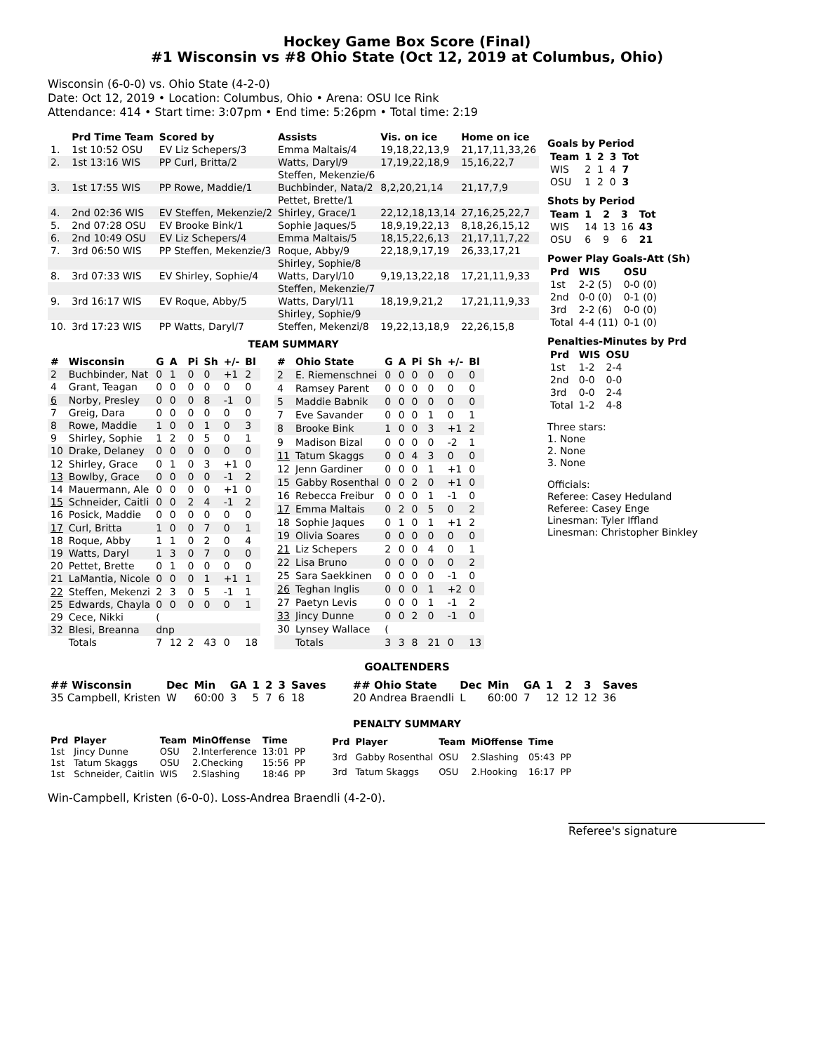Hockey Game Box Score (Final)
#1 Wisconsin vs #8 Ohio State (Oct 12, 2019 at Columbus, Ohio)
Wisconsin (6-0-0) vs. Ohio State (4-2-0)
Date: Oct 12, 2019 • Location: Columbus, Ohio • Arena: OSU Ice Rink
Attendance: 414 • Start time: 3:07pm • End time: 5:26pm • Total time: 2:19
| | Prd Time Team | Scored by | Assists | Vis. on ice | Home on ice |
| --- | --- | --- | --- | --- | --- |
| 1. | 1st 10:52 OSU | EV Liz Schepers/3 | Emma Maltais/4 | 19,18,22,13,9 | 21,17,11,33,26 |
| 2. | 1st 13:16 WIS | PP Curl, Britta/2 | Watts, Daryl/9 | 17,19,22,18,9 | 15,16,22,7 |
| | | | Steffen, Mekenzie/6 | | |
| 3. | 1st 17:55 WIS | PP Rowe, Maddie/1 | Buchbinder, Nata/2 | 8,2,20,21,14 | 21,17,7,9 |
| | | | Pettet, Brette/1 | | |
| 4. | 2nd 02:36 WIS | EV Steffen, Mekenzie/2 | Shirley, Grace/1 | 22,12,18,13,14 | 27,16,25,22,7 |
| 5. | 2nd 07:28 OSU | EV Brooke Bink/1 | Sophie Jaques/5 | 18,9,19,22,13 | 8,18,26,15,12 |
| 6. | 2nd 10:49 OSU | EV Liz Schepers/4 | Emma Maltais/5 | 18,15,22,6,13 | 21,17,11,7,22 |
| 7. | 3rd 06:50 WIS | PP Steffen, Mekenzie/3 | Roque, Abby/9 | 22,18,9,17,19 | 26,33,17,21 |
| | | | Shirley, Sophie/8 | | |
| 8. | 3rd 07:33 WIS | EV Shirley, Sophie/4 | Watts, Daryl/10 | 9,19,13,22,18 | 17,21,11,9,33 |
| | | | Steffen, Mekenzie/7 | | |
| 9. | 3rd 16:17 WIS | EV Roque, Abby/5 | Watts, Daryl/11 | 18,19,9,21,2 | 17,21,11,9,33 |
| | | | Shirley, Sophie/9 | | |
| 10. | 3rd 17:23 WIS | PP Watts, Daryl/7 | Steffen, Mekenzi/8 | 19,22,13,18,9 | 22,26,15,8 |
TEAM SUMMARY
| # | Wisconsin | G | A | Pi | Sh | +/- | Bl |
| --- | --- | --- | --- | --- | --- | --- | --- |
| 2 | Buchbinder, Nat | 0 | 1 | 0 | 0 | +1 | 2 |
| 4 | Grant, Teagan | 0 | 0 | 0 | 0 | 0 | 0 |
| 6 | Norby, Presley | 0 | 0 | 0 | 8 | -1 | 0 |
| 7 | Greig, Dara | 0 | 0 | 0 | 0 | 0 | 0 |
| 8 | Rowe, Maddie | 1 | 0 | 0 | 1 | 0 | 3 |
| 9 | Shirley, Sophie | 1 | 2 | 0 | 5 | 0 | 1 |
| 10 | Drake, Delaney | 0 | 0 | 0 | 0 | 0 | 0 |
| 12 | Shirley, Grace | 0 | 1 | 0 | 3 | +1 | 0 |
| 13 | Bowlby, Grace | 0 | 0 | 0 | 0 | -1 | 2 |
| 14 | Mauermann, Ale | 0 | 0 | 0 | 0 | +1 | 0 |
| 15 | Schneider, Caitli | 0 | 0 | 2 | 4 | -1 | 2 |
| 16 | Posick, Maddie | 0 | 0 | 0 | 0 | 0 | 0 |
| 17 | Curl, Britta | 1 | 0 | 0 | 7 | 0 | 1 |
| 18 | Roque, Abby | 1 | 1 | 0 | 2 | 0 | 4 |
| 19 | Watts, Daryl | 1 | 3 | 0 | 7 | 0 | 0 |
| 20 | Pettet, Brette | 0 | 1 | 0 | 0 | 0 | 0 |
| 21 | LaMantia, Nicole | 0 | 0 | 0 | 1 | +1 | 1 |
| 22 | Steffen, Mekenzi | 2 | 3 | 0 | 5 | -1 | 1 |
| 25 | Edwards, Chayla | 0 | 0 | 0 | 0 | 0 | 1 |
| 29 | Cece, Nikki | ( | | | | | |
| 32 | Blesi, Breanna | dnp | | | | | |
| | Totals | 7 | 12 | 2 | 43 | 0 | 18 |
| # | Ohio State | G | A | Pi | Sh | +/- | Bl |
| --- | --- | --- | --- | --- | --- | --- | --- |
| 2 | E. Riemenschnei | 0 | 0 | 0 | 0 | 0 | 0 |
| 4 | Ramsey Parent | 0 | 0 | 0 | 0 | 0 | 0 |
| 5 | Maddie Babnik | 0 | 0 | 0 | 0 | 0 | 0 |
| 7 | Eve Savander | 0 | 0 | 0 | 1 | 0 | 1 |
| 8 | Brooke Bink | 1 | 0 | 0 | 3 | +1 | 2 |
| 9 | Madison Bizal | 0 | 0 | 0 | 0 | -2 | 1 |
| 11 | Tatum Skaggs | 0 | 0 | 4 | 3 | 0 | 0 |
| 12 | Jenn Gardiner | 0 | 0 | 0 | 1 | +1 | 0 |
| 15 | Gabby Rosenthal | 0 | 0 | 2 | 0 | +1 | 0 |
| 16 | Rebecca Freibur | 0 | 0 | 0 | 1 | -1 | 0 |
| 17 | Emma Maltais | 0 | 2 | 0 | 5 | 0 | 2 |
| 18 | Sophie Jaques | 0 | 1 | 0 | 1 | +1 | 2 |
| 19 | Olivia Soares | 0 | 0 | 0 | 0 | 0 | 0 |
| 21 | Liz Schepers | 2 | 0 | 0 | 4 | 0 | 1 |
| 22 | Lisa Bruno | 0 | 0 | 0 | 0 | 0 | 2 |
| 25 | Sara Saekkinen | 0 | 0 | 0 | 0 | -1 | 0 |
| 26 | Teghan Inglis | 0 | 0 | 0 | 1 | +2 | 0 |
| 27 | Paetyn Levis | 0 | 0 | 0 | 1 | -1 | 2 |
| 33 | Jincy Dunne | 0 | 0 | 2 | 0 | -1 | 0 |
| 30 | Lynsey Wallace | ( | | | | | |
| | Totals | 3 | 3 | 8 | 21 | 0 | 13 |
Goals by Period
| Team | 1 | 2 | 3 | Tot |
| --- | --- | --- | --- | --- |
| WIS | 2 | 1 | 4 | 7 |
| OSU | 1 | 2 | 0 | 3 |
Shots by Period
| Team | 1 | 2 | 3 | Tot |
| --- | --- | --- | --- | --- |
| WIS | 14 | 13 | 16 | 43 |
| OSU | 6 | 9 | 6 | 21 |
Power Play Goals-Att (Sh)
| Prd | WIS | OSU |
| --- | --- | --- |
| 1st | 2-2 (5) | 0-0 (0) |
| 2nd | 0-0 (0) | 0-1 (0) |
| 3rd | 2-2 (6) | 0-0 (0) |
| Total | 4-4 (11) | 0-1 (0) |
Penalties-Minutes by Prd
| Prd | WIS | OSU |
| --- | --- | --- |
| 1st | 1-2 | 2-4 |
| 2nd | 0-0 | 0-0 |
| 3rd | 0-0 | 2-4 |
| Total | 1-2 | 4-8 |
Three stars:
1. None
2. None
3. None
Officials:
Referee: Casey Heduland
Referee: Casey Enge
Linesman: Tyler Iffland
Linesman: Christopher Binkley
GOALTENDERS
| ## Wisconsin | Dec | Min | GA | 1 | 2 | 3 | Saves |
| --- | --- | --- | --- | --- | --- | --- | --- |
| 35 Campbell, Kristen | W | 60:00 | 3 | 5 | 7 | 6 | 18 |
| ## Ohio State | Dec | Min | GA | 1 | 2 | 3 | Saves |
| --- | --- | --- | --- | --- | --- | --- | --- |
| 20 Andrea Braendli | L | 60:00 | 7 | 12 | 12 | 12 | 36 |
PENALTY SUMMARY
| Prd | Player | Team | MinOffense | Time | |
| --- | --- | --- | --- | --- | --- |
| 1st | Jincy Dunne | OSU | 2.Interference | 13:01 | PP |
| 1st | Tatum Skaggs | OSU | 2.Checking | 15:56 | PP |
| 1st | Schneider, Caitlin | WIS | 2.Slashing | 18:46 | PP |
| Prd | Player | Team | MiOffense | Time | |
| --- | --- | --- | --- | --- | --- |
| 3rd | Gabby Rosenthal | OSU | 2.Slashing | 05:43 | PP |
| 3rd | Tatum Skaggs | OSU | 2.Hooking | 16:17 | PP |
Win-Campbell, Kristen (6-0-0). Loss-Andrea Braendli (4-2-0).
Referee's signature